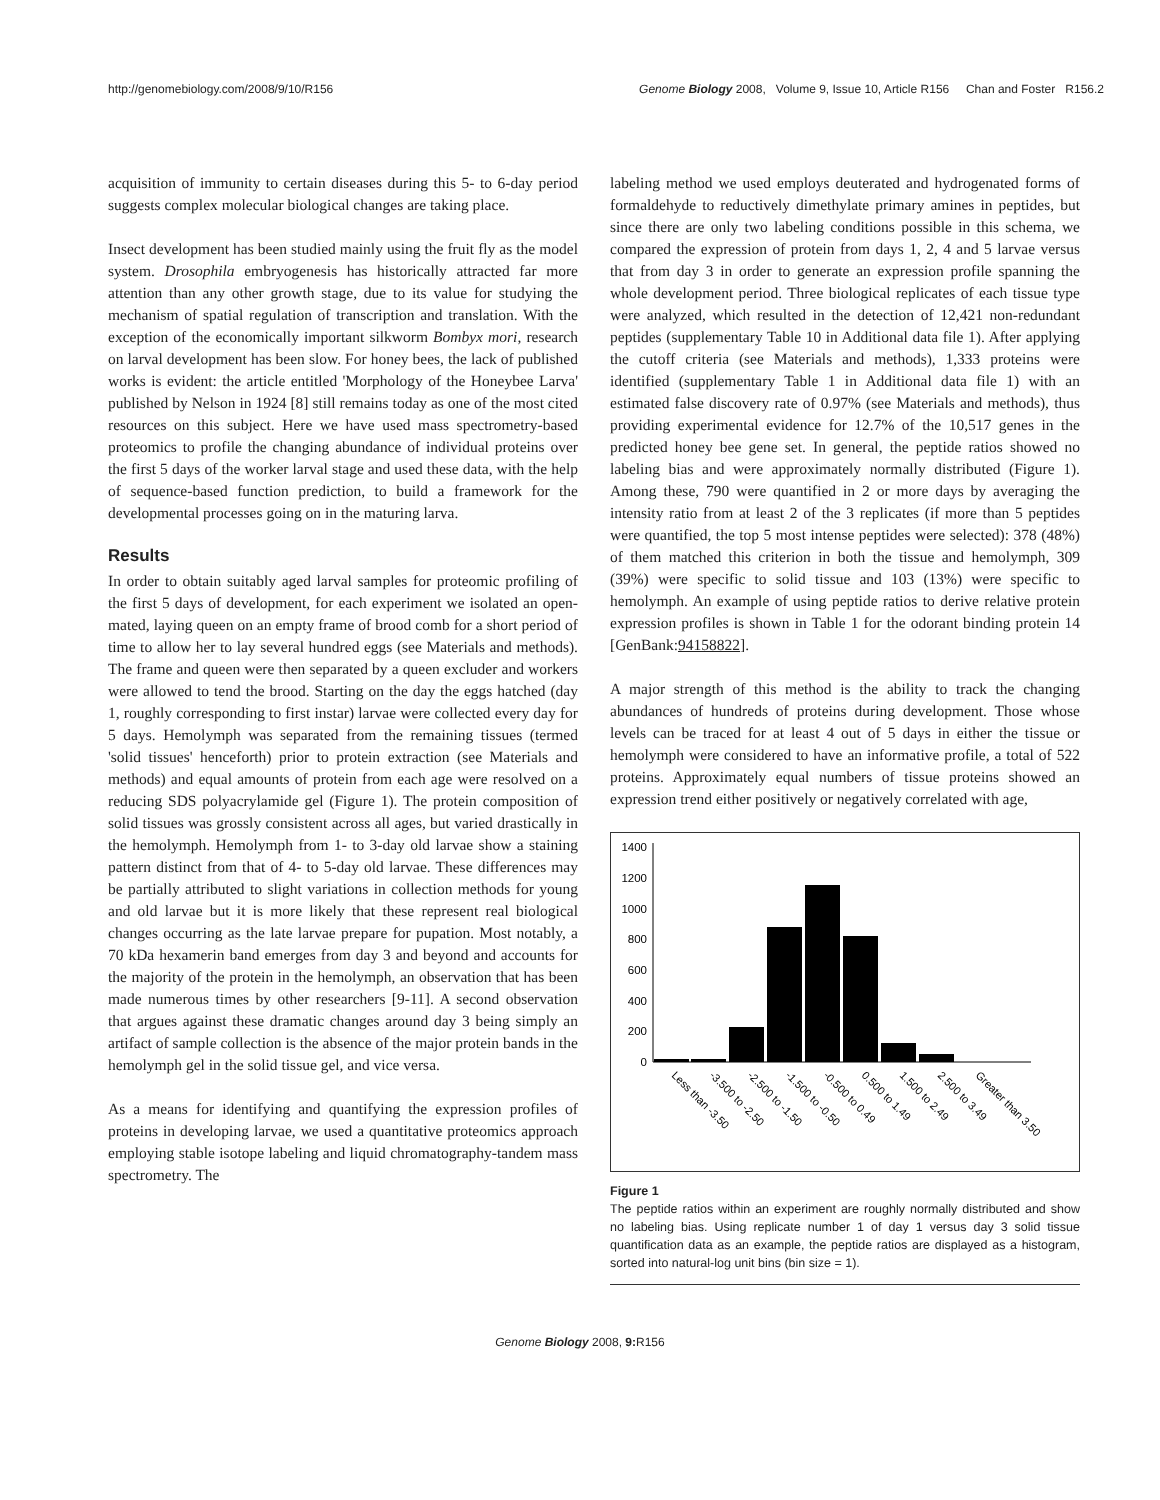http://genomebiology.com/2008/9/10/R156 Genome Biology 2008, Volume 9, Issue 10, Article R156 Chan and Foster R156.2
acquisition of immunity to certain diseases during this 5- to 6-day period suggests complex molecular biological changes are taking place.
Insect development has been studied mainly using the fruit fly as the model system. Drosophila embryogenesis has historically attracted far more attention than any other growth stage, due to its value for studying the mechanism of spatial regulation of transcription and translation. With the exception of the economically important silkworm Bombyx mori, research on larval development has been slow. For honey bees, the lack of published works is evident: the article entitled 'Morphology of the Honeybee Larva' published by Nelson in 1924 [8] still remains today as one of the most cited resources on this subject. Here we have used mass spectrometry-based proteomics to profile the changing abundance of individual proteins over the first 5 days of the worker larval stage and used these data, with the help of sequence-based function prediction, to build a framework for the developmental processes going on in the maturing larva.
Results
In order to obtain suitably aged larval samples for proteomic profiling of the first 5 days of development, for each experiment we isolated an open-mated, laying queen on an empty frame of brood comb for a short period of time to allow her to lay several hundred eggs (see Materials and methods). The frame and queen were then separated by a queen excluder and workers were allowed to tend the brood. Starting on the day the eggs hatched (day 1, roughly corresponding to first instar) larvae were collected every day for 5 days. Hemolymph was separated from the remaining tissues (termed 'solid tissues' henceforth) prior to protein extraction (see Materials and methods) and equal amounts of protein from each age were resolved on a reducing SDS polyacrylamide gel (Figure 1). The protein composition of solid tissues was grossly consistent across all ages, but varied drastically in the hemolymph. Hemolymph from 1- to 3-day old larvae show a staining pattern distinct from that of 4- to 5-day old larvae. These differences may be partially attributed to slight variations in collection methods for young and old larvae but it is more likely that these represent real biological changes occurring as the late larvae prepare for pupation. Most notably, a 70 kDa hexamerin band emerges from day 3 and beyond and accounts for the majority of the protein in the hemolymph, an observation that has been made numerous times by other researchers [9-11]. A second observation that argues against these dramatic changes around day 3 being simply an artifact of sample collection is the absence of the major protein bands in the hemolymph gel in the solid tissue gel, and vice versa.
As a means for identifying and quantifying the expression profiles of proteins in developing larvae, we used a quantitative proteomics approach employing stable isotope labeling and liquid chromatography-tandem mass spectrometry. The
labeling method we used employs deuterated and hydrogenated forms of formaldehyde to reductively dimethylate primary amines in peptides, but since there are only two labeling conditions possible in this schema, we compared the expression of protein from days 1, 2, 4 and 5 larvae versus that from day 3 in order to generate an expression profile spanning the whole development period. Three biological replicates of each tissue type were analyzed, which resulted in the detection of 12,421 non-redundant peptides (supplementary Table 10 in Additional data file 1). After applying the cutoff criteria (see Materials and methods), 1,333 proteins were identified (supplementary Table 1 in Additional data file 1) with an estimated false discovery rate of 0.97% (see Materials and methods), thus providing experimental evidence for 12.7% of the 10,517 genes in the predicted honey bee gene set. In general, the peptide ratios showed no labeling bias and were approximately normally distributed (Figure 1). Among these, 790 were quantified in 2 or more days by averaging the intensity ratio from at least 2 of the 3 replicates (if more than 5 peptides were quantified, the top 5 most intense peptides were selected): 378 (48%) of them matched this criterion in both the tissue and hemolymph, 309 (39%) were specific to solid tissue and 103 (13%) were specific to hemolymph. An example of using peptide ratios to derive relative protein expression profiles is shown in Table 1 for the odorant binding protein 14 [GenBank:94158822].
A major strength of this method is the ability to track the changing abundances of hundreds of proteins during development. Those whose levels can be traced for at least 4 out of 5 days in either the tissue or hemolymph were considered to have an informative profile, a total of 522 proteins. Approximately equal numbers of tissue proteins showed an expression trend either positively or negatively correlated with age,
1400
1200
1000
800
600
400
200
0
Less than -3.50
-3.500 to -2.50
-2.500 to -1.50
-1.500 to -0.50
-0.500 to 0.49
0.500 to 1.49
1.500 to 2.49
2.500 to 3.49
Greater than 3.50
Figure 1
The peptide ratios within an experiment are roughly normally distributed and show no labeling bias. Using replicate number 1 of day 1 versus day 3 solid tissue quantification data as an example, the peptide ratios are displayed as a histogram, sorted into natural-log unit bins (bin size = 1).
Genome Biology 2008, 9: R156